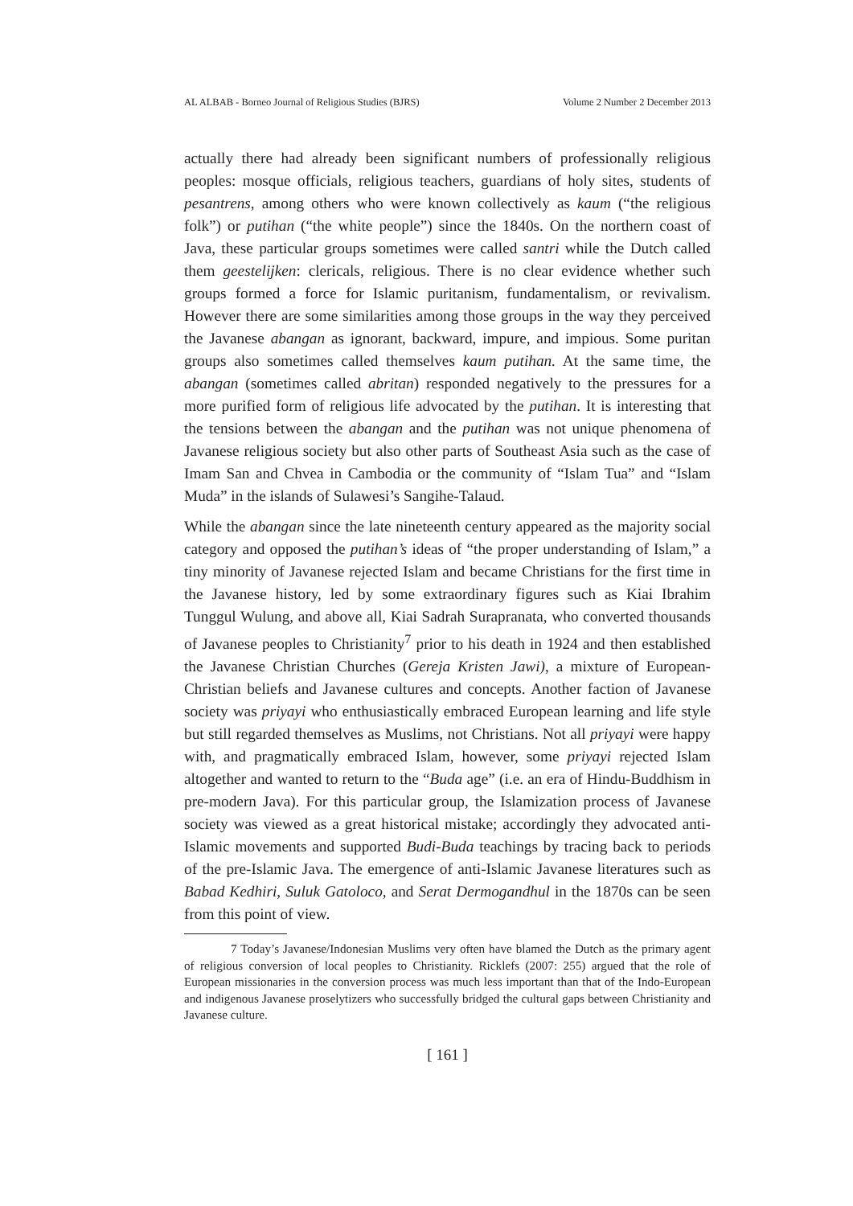AL ALBAB - Borneo Journal of Religious Studies (BJRS) Volume 2 Number 2 December 2013
actually there had already been significant numbers of professionally religious peoples: mosque officials, religious teachers, guardians of holy sites, students of pesantrens, among others who were known collectively as kaum (“the religious folk”) or putihan (“the white people”) since the 1840s. On the northern coast of Java, these particular groups sometimes were called santri while the Dutch called them geestelijken: clericals, religious. There is no clear evidence whether such groups formed a force for Islamic puritanism, fundamentalism, or revivalism. However there are some similarities among those groups in the way they perceived the Javanese abangan as ignorant, backward, impure, and impious. Some puritan groups also sometimes called themselves kaum putihan. At the same time, the abangan (sometimes called abritan) responded negatively to the pressures for a more purified form of religious life advocated by the putihan. It is interesting that the tensions between the abangan and the putihan was not unique phenomena of Javanese religious society but also other parts of Southeast Asia such as the case of Imam San and Chvea in Cambodia or the community of “Islam Tua” and “Islam Muda” in the islands of Sulawesi’s Sangihe-Talaud.
While the abangan since the late nineteenth century appeared as the majority social category and opposed the putihan’s ideas of “the proper understanding of Islam,” a tiny minority of Javanese rejected Islam and became Christians for the first time in the Javanese history, led by some extraordinary figures such as Kiai Ibrahim Tunggul Wulung, and above all, Kiai Sadrah Surapranata, who converted thousands of Javanese peoples to Christianity<sup>7</sup> prior to his death in 1924 and then established the Javanese Christian Churches (Gereja Kristen Jawi), a mixture of European-Christian beliefs and Javanese cultures and concepts. Another faction of Javanese society was priyayi who enthusiastically embraced European learning and life style but still regarded themselves as Muslims, not Christians. Not all priyayi were happy with, and pragmatically embraced Islam, however, some priyayi rejected Islam altogether and wanted to return to the “Buda age” (i.e. an era of Hindu-Buddhism in pre-modern Java). For this particular group, the Islamization process of Javanese society was viewed as a great historical mistake; accordingly they advocated anti-Islamic movements and supported Budi-Buda teachings by tracing back to periods of the pre-Islamic Java. The emergence of anti-Islamic Javanese literatures such as Babad Kedhiri, Suluk Gatoloco, and Serat Dermogandhul in the 1870s can be seen from this point of view.
7 Today’s Javanese/Indonesian Muslims very often have blamed the Dutch as the primary agent of religious conversion of local peoples to Christianity. Ricklefs (2007: 255) argued that the role of European missionaries in the conversion process was much less important than that of the Indo-European and indigenous Javanese proselytizers who successfully bridged the cultural gaps between Christianity and Javanese culture.
[ 161 ]